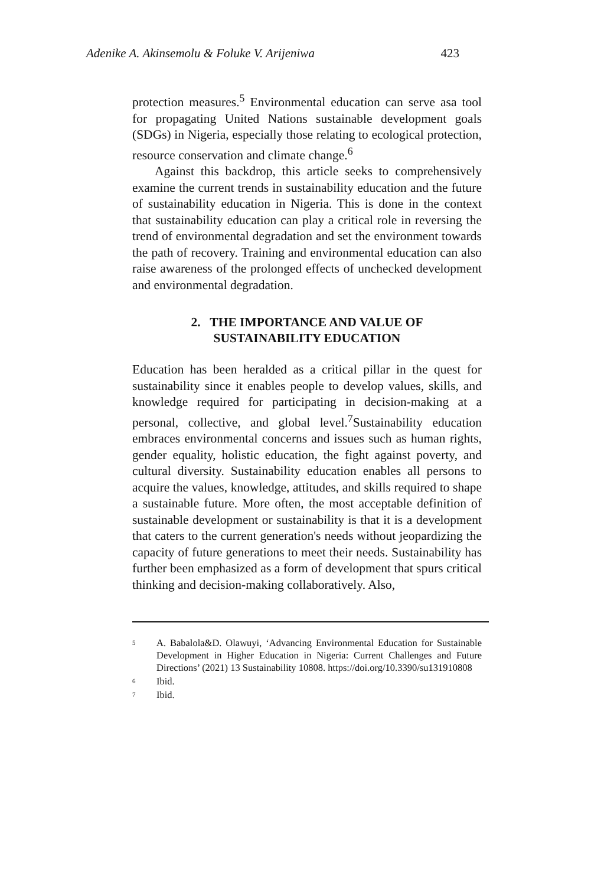Adenike A. Akinsemolu & Foluke V. Arijeniwa 423
protection measures.<sup>5</sup> Environmental education can serve asa tool for propagating United Nations sustainable development goals (SDGs) in Nigeria, especially those relating to ecological protection, resource conservation and climate change.<sup>6</sup>
Against this backdrop, this article seeks to comprehensively examine the current trends in sustainability education and the future of sustainability education in Nigeria. This is done in the context that sustainability education can play a critical role in reversing the trend of environmental degradation and set the environment towards the path of recovery. Training and environmental education can also raise awareness of the prolonged effects of unchecked development and environmental degradation.
2. THE IMPORTANCE AND VALUE OF
SUSTAINABILITY EDUCATION
Education has been heralded as a critical pillar in the quest for sustainability since it enables people to develop values, skills, and knowledge required for participating in decision-making at a personal, collective, and global level.<sup>7</sup>Sustainability education embraces environmental concerns and issues such as human rights, gender equality, holistic education, the fight against poverty, and cultural diversity. Sustainability education enables all persons to acquire the values, knowledge, attitudes, and skills required to shape a sustainable future. More often, the most acceptable definition of sustainable development or sustainability is that it is a development that caters to the current generation's needs without jeopardizing the capacity of future generations to meet their needs. Sustainability has further been emphasized as a form of development that spurs critical thinking and decision-making collaboratively. Also,
5 A. Babalola&D. Olawuyi, ‘Advancing Environmental Education for Sustainable Development in Higher Education in Nigeria: Current Challenges and Future Directions’ (2021) 13 Sustainability 10808. https://doi.org/10.3390/su131910808
6 Ibid.
7 Ibid.